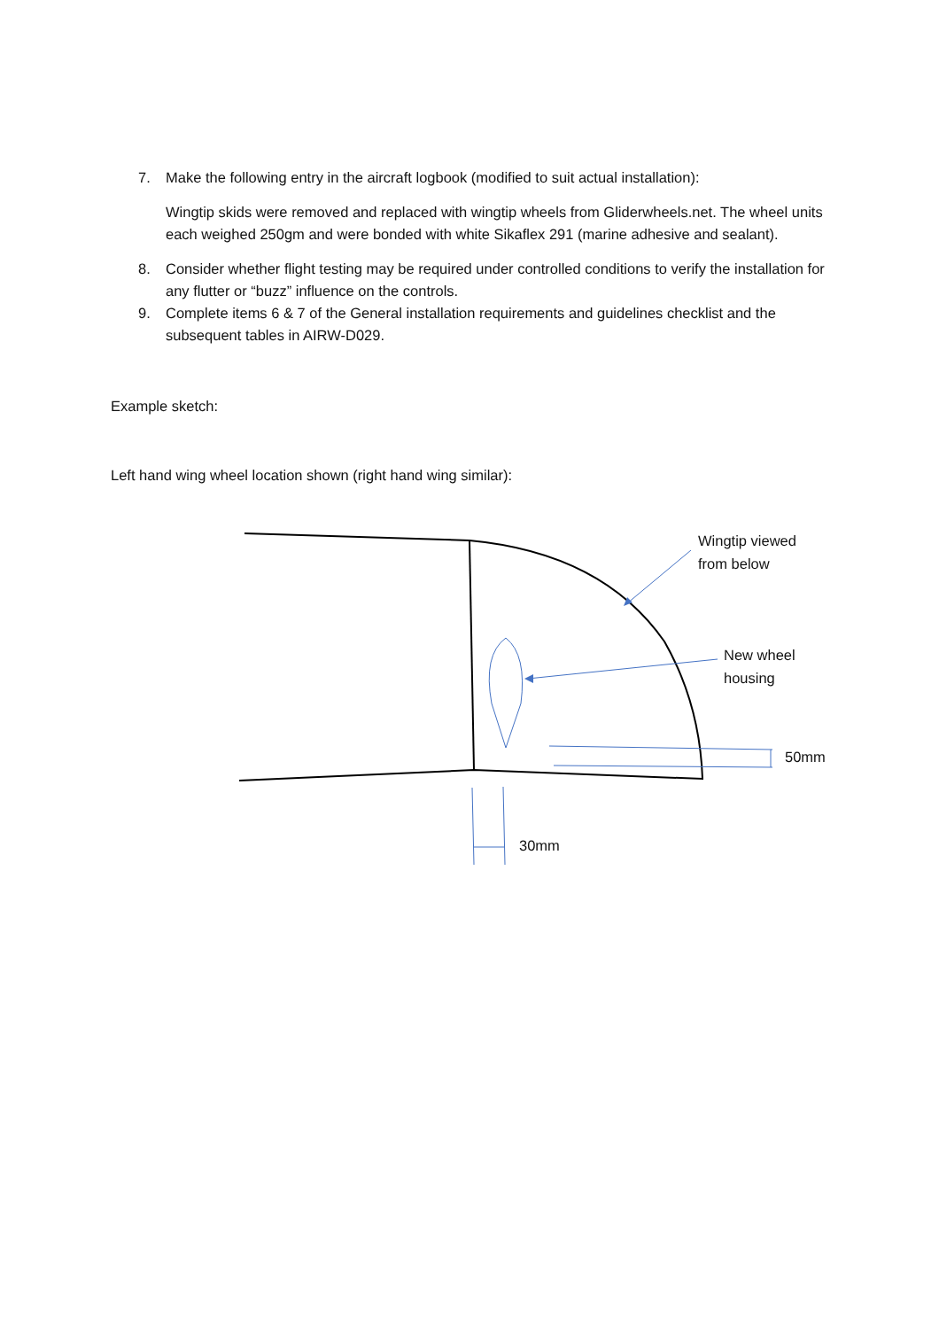7. Make the following entry in the aircraft logbook (modified to suit actual installation):
Wingtip skids were removed and replaced with wingtip wheels from Gliderwheels.net. The wheel units each weighed 250gm and were bonded with white Sikaflex 291 (marine adhesive and sealant).
8. Consider whether flight testing may be required under controlled conditions to verify the installation for any flutter or “buzz” influence on the controls.
9. Complete items 6 & 7 of the General installation requirements and guidelines checklist and the subsequent tables in AIRW-D029.
Example sketch:
Left hand wing wheel location shown (right hand wing similar):
Wingtip viewed
from below
New wheel
housing
50mm
30mm